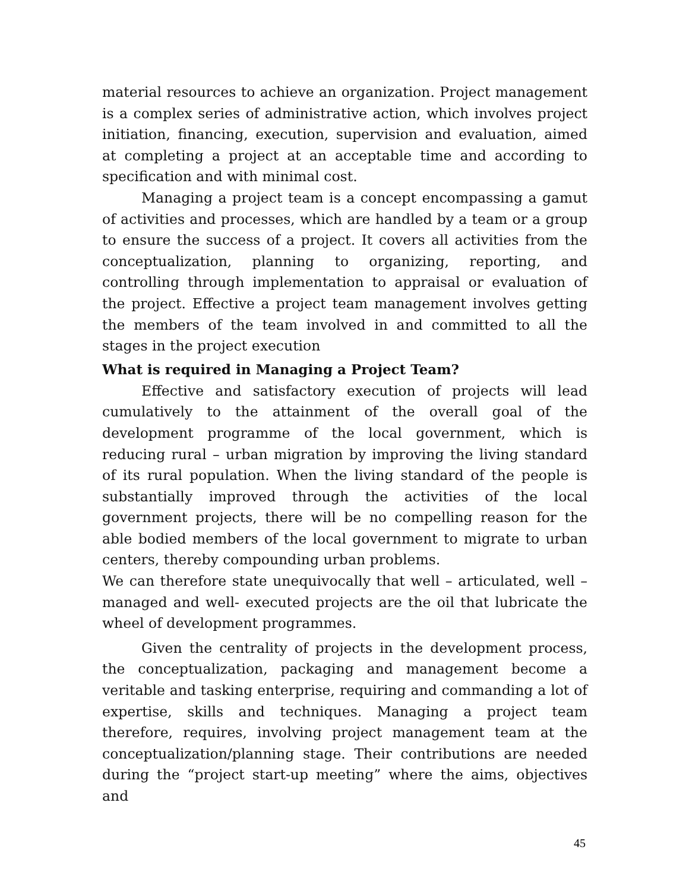material resources to achieve an organization. Project management is a complex series of administrative action, which involves project initiation, financing, execution, supervision and evaluation, aimed at completing a project at an acceptable time and according to specification and with minimal cost.
Managing a project team is a concept encompassing a gamut of activities and processes, which are handled by a team or a group to ensure the success of a project. It covers all activities from the conceptualization, planning to organizing, reporting, and controlling through implementation to appraisal or evaluation of the project. Effective a project team management involves getting the members of the team involved in and committed to all the stages in the project execution
What is required in Managing a Project Team?
Effective and satisfactory execution of projects will lead cumulatively to the attainment of the overall goal of the development programme of the local government, which is reducing rural – urban migration by improving the living standard of its rural population. When the living standard of the people is substantially improved through the activities of the local government projects, there will be no compelling reason for the able bodied members of the local government to migrate to urban centers, thereby compounding urban problems.
We can therefore state unequivocally that well – articulated, well – managed and well- executed projects are the oil that lubricate the wheel of development programmes.
Given the centrality of projects in the development process, the conceptualization, packaging and management become a veritable and tasking enterprise, requiring and commanding a lot of expertise, skills and techniques. Managing a project team therefore, requires, involving project management team at the conceptualization/planning stage. Their contributions are needed during the “project start-up meeting” where the aims, objectives and
45